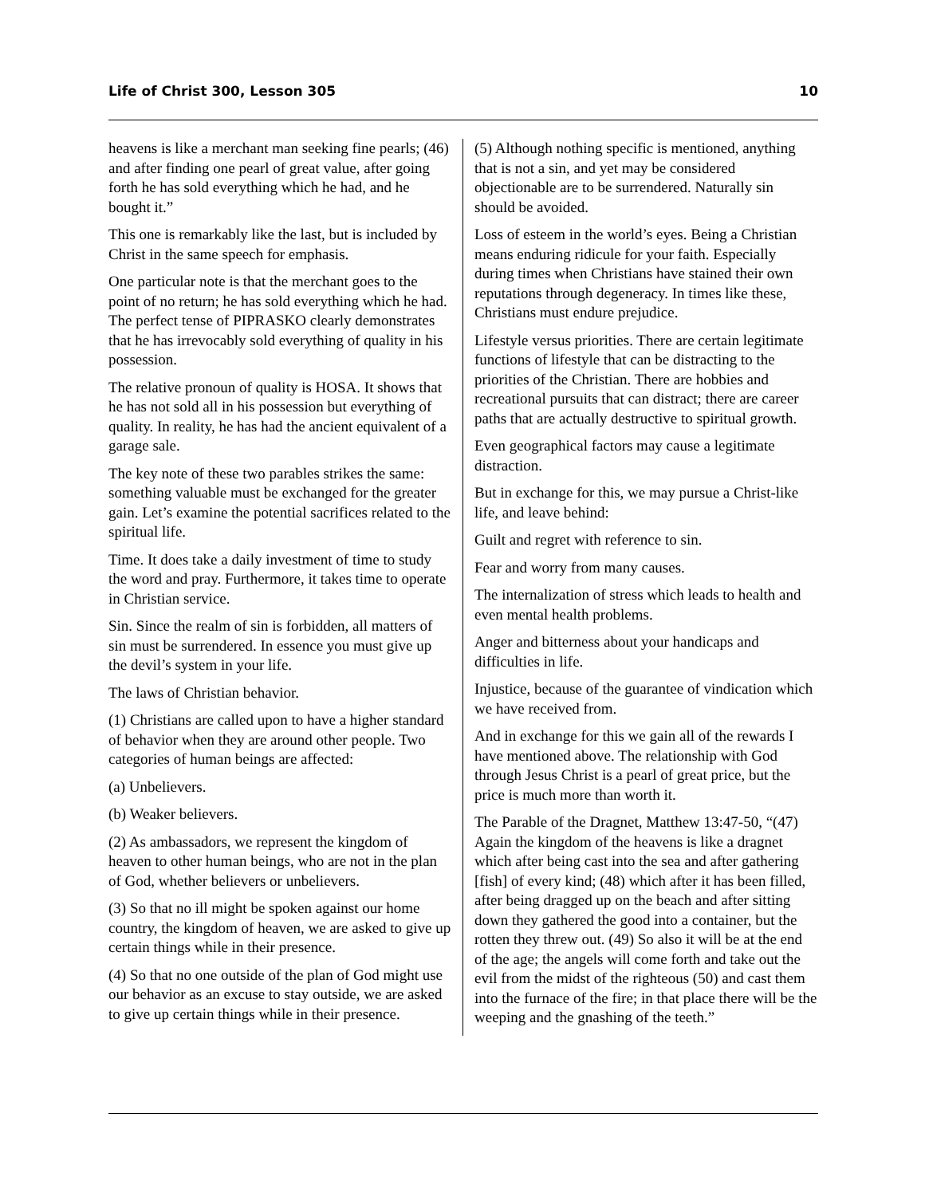Life of Christ 300, Lesson 305 10
heavens is like a merchant man seeking fine pearls; (46) and after finding one pearl of great value, after going forth he has sold everything which he had, and he bought it.”
This one is remarkably like the last, but is included by Christ in the same speech for emphasis.
One particular note is that the merchant goes to the point of no return; he has sold everything which he had. The perfect tense of PIPRASKO clearly demonstrates that he has irrevocably sold everything of quality in his possession.
The relative pronoun of quality is HOSA. It shows that he has not sold all in his possession but everything of quality. In reality, he has had the ancient equivalent of a garage sale.
The key note of these two parables strikes the same: something valuable must be exchanged for the greater gain. Let’s examine the potential sacrifices related to the spiritual life.
Time. It does take a daily investment of time to study the word and pray. Furthermore, it takes time to operate in Christian service.
Sin. Since the realm of sin is forbidden, all matters of sin must be surrendered. In essence you must give up the devil’s system in your life.
The laws of Christian behavior.
(1) Christians are called upon to have a higher standard of behavior when they are around other people. Two categories of human beings are affected:
(a) Unbelievers.
(b) Weaker believers.
(2) As ambassadors, we represent the kingdom of heaven to other human beings, who are not in the plan of God, whether believers or unbelievers.
(3) So that no ill might be spoken against our home country, the kingdom of heaven, we are asked to give up certain things while in their presence.
(4) So that no one outside of the plan of God might use our behavior as an excuse to stay outside, we are asked to give up certain things while in their presence.
(5) Although nothing specific is mentioned, anything that is not a sin, and yet may be considered objectionable are to be surrendered. Naturally sin should be avoided.
Loss of esteem in the world’s eyes. Being a Christian means enduring ridicule for your faith. Especially during times when Christians have stained their own reputations through degeneracy. In times like these, Christians must endure prejudice.
Lifestyle versus priorities. There are certain legitimate functions of lifestyle that can be distracting to the priorities of the Christian. There are hobbies and recreational pursuits that can distract; there are career paths that are actually destructive to spiritual growth.
Even geographical factors may cause a legitimate distraction.
But in exchange for this, we may pursue a Christ-like life, and leave behind:
Guilt and regret with reference to sin.
Fear and worry from many causes.
The internalization of stress which leads to health and even mental health problems.
Anger and bitterness about your handicaps and difficulties in life.
Injustice, because of the guarantee of vindication which we have received from.
And in exchange for this we gain all of the rewards I have mentioned above. The relationship with God through Jesus Christ is a pearl of great price, but the price is much more than worth it.
The Parable of the Dragnet, Matthew 13:47-50, “(47) Again the kingdom of the heavens is like a dragnet which after being cast into the sea and after gathering [fish] of every kind; (48) which after it has been filled, after being dragged up on the beach and after sitting down they gathered the good into a container, but the rotten they threw out. (49) So also it will be at the end of the age; the angels will come forth and take out the evil from the midst of the righteous (50) and cast them into the furnace of the fire; in that place there will be the weeping and the gnashing of the teeth.”